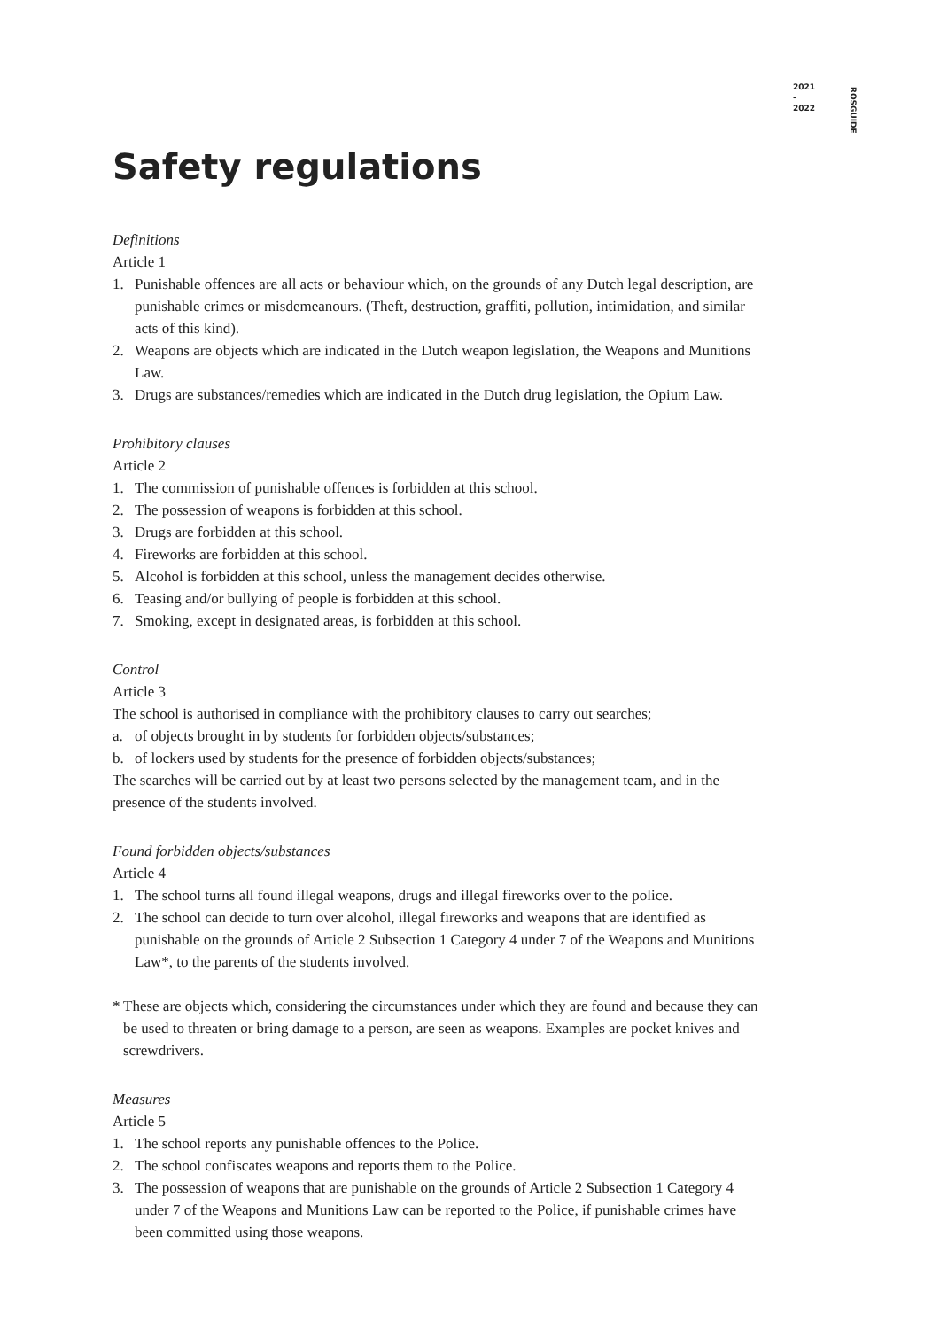2021 - 2022
ROSGUIDE
Safety regulations
Definitions
Article 1
1. Punishable offences are all acts or behaviour which, on the grounds of any Dutch legal description, are punishable crimes or misdemeanours. (Theft, destruction, graffiti, pollution, intimidation, and similar acts of this kind).
2. Weapons are objects which are indicated in the Dutch weapon legislation, the Weapons and Munitions Law.
3. Drugs are substances/remedies which are indicated in the Dutch drug legislation, the Opium Law.
Prohibitory clauses
Article 2
1. The commission of punishable offences is forbidden at this school.
2. The possession of weapons is forbidden at this school.
3. Drugs are forbidden at this school.
4. Fireworks are forbidden at this school.
5. Alcohol is forbidden at this school, unless the management decides otherwise.
6. Teasing and/or bullying of people is forbidden at this school.
7. Smoking, except in designated areas, is forbidden at this school.
Control
Article 3
The school is authorised in compliance with the prohibitory clauses to carry out searches;
a. of objects brought in by students for forbidden objects/substances;
b. of lockers used by students for the presence of forbidden objects/substances;
The searches will be carried out by at least two persons selected by the management team, and in the presence of the students involved.
Found forbidden objects/substances
Article 4
1. The school turns all found illegal weapons, drugs and illegal fireworks over to the police.
2. The school can decide to turn over alcohol, illegal fireworks and weapons that are identified as punishable on the grounds of Article 2 Subsection 1 Category 4 under 7 of the Weapons and Munitions Law*, to the parents of the students involved.
* These are objects which, considering the circumstances under which they are found and because they can be used to threaten or bring damage to a person, are seen as weapons. Examples are pocket knives and screwdrivers.
Measures
Article 5
1. The school reports any punishable offences to the Police.
2. The school confiscates weapons and reports them to the Police.
3. The possession of weapons that are punishable on the grounds of Article 2 Subsection 1 Category 4 under 7 of the Weapons and Munitions Law can be reported to the Police, if punishable crimes have been committed using those weapons.